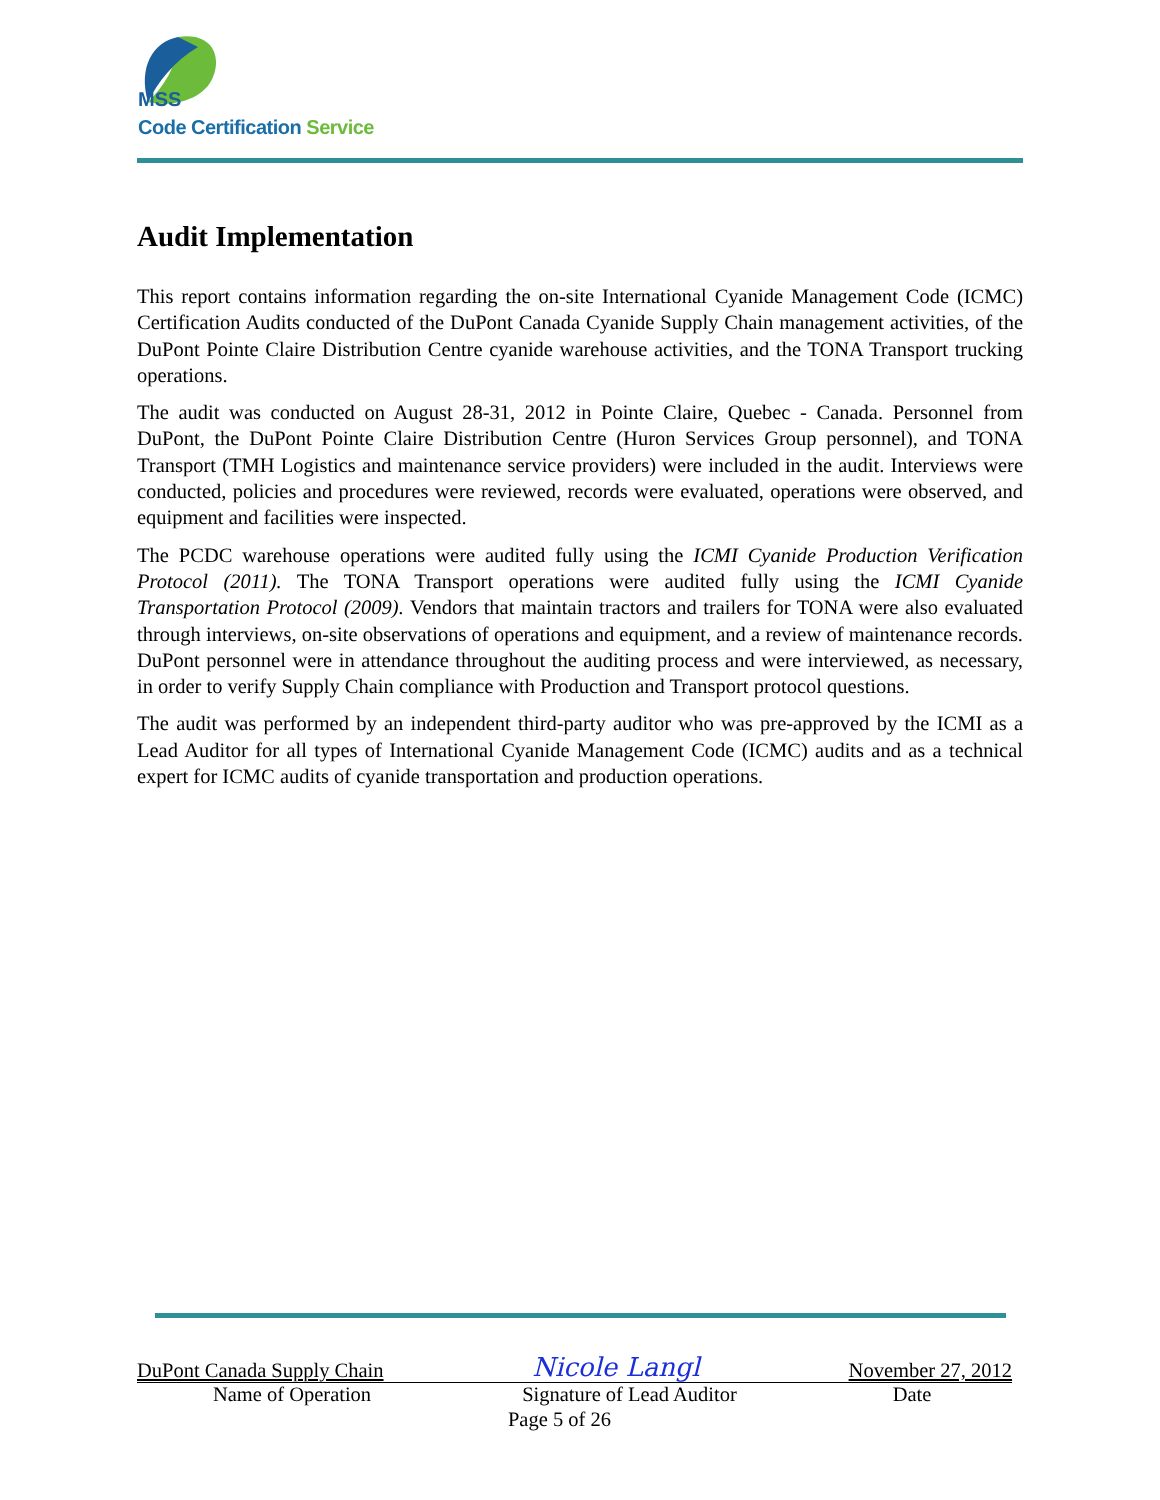MSS
Code Certification Service
Audit Implementation
This report contains information regarding the on-site International Cyanide Management Code (ICMC) Certification Audits conducted of the DuPont Canada Cyanide Supply Chain management activities, of the DuPont Pointe Claire Distribution Centre cyanide warehouse activities, and the TONA Transport trucking operations.
The audit was conducted on August 28-31, 2012 in Pointe Claire, Quebec - Canada. Personnel from DuPont, the DuPont Pointe Claire Distribution Centre (Huron Services Group personnel), and TONA Transport (TMH Logistics and maintenance service providers) were included in the audit. Interviews were conducted, policies and procedures were reviewed, records were evaluated, operations were observed, and equipment and facilities were inspected.
The PCDC warehouse operations were audited fully using the ICMI Cyanide Production Verification Protocol (2011). The TONA Transport operations were audited fully using the ICMI Cyanide Transportation Protocol (2009). Vendors that maintain tractors and trailers for TONA were also evaluated through interviews, on-site observations of operations and equipment, and a review of maintenance records. DuPont personnel were in attendance throughout the auditing process and were interviewed, as necessary, in order to verify Supply Chain compliance with Production and Transport protocol questions.
The audit was performed by an independent third-party auditor who was pre-approved by the ICMI as a Lead Auditor for all types of International Cyanide Management Code (ICMC) audits and as a technical expert for ICMC audits of cyanide transportation and production operations.
DuPont Canada Supply Chain Nicole Langl November 27, 2012
Name of Operation Signature of Lead Auditor Date
Page 5 of 26